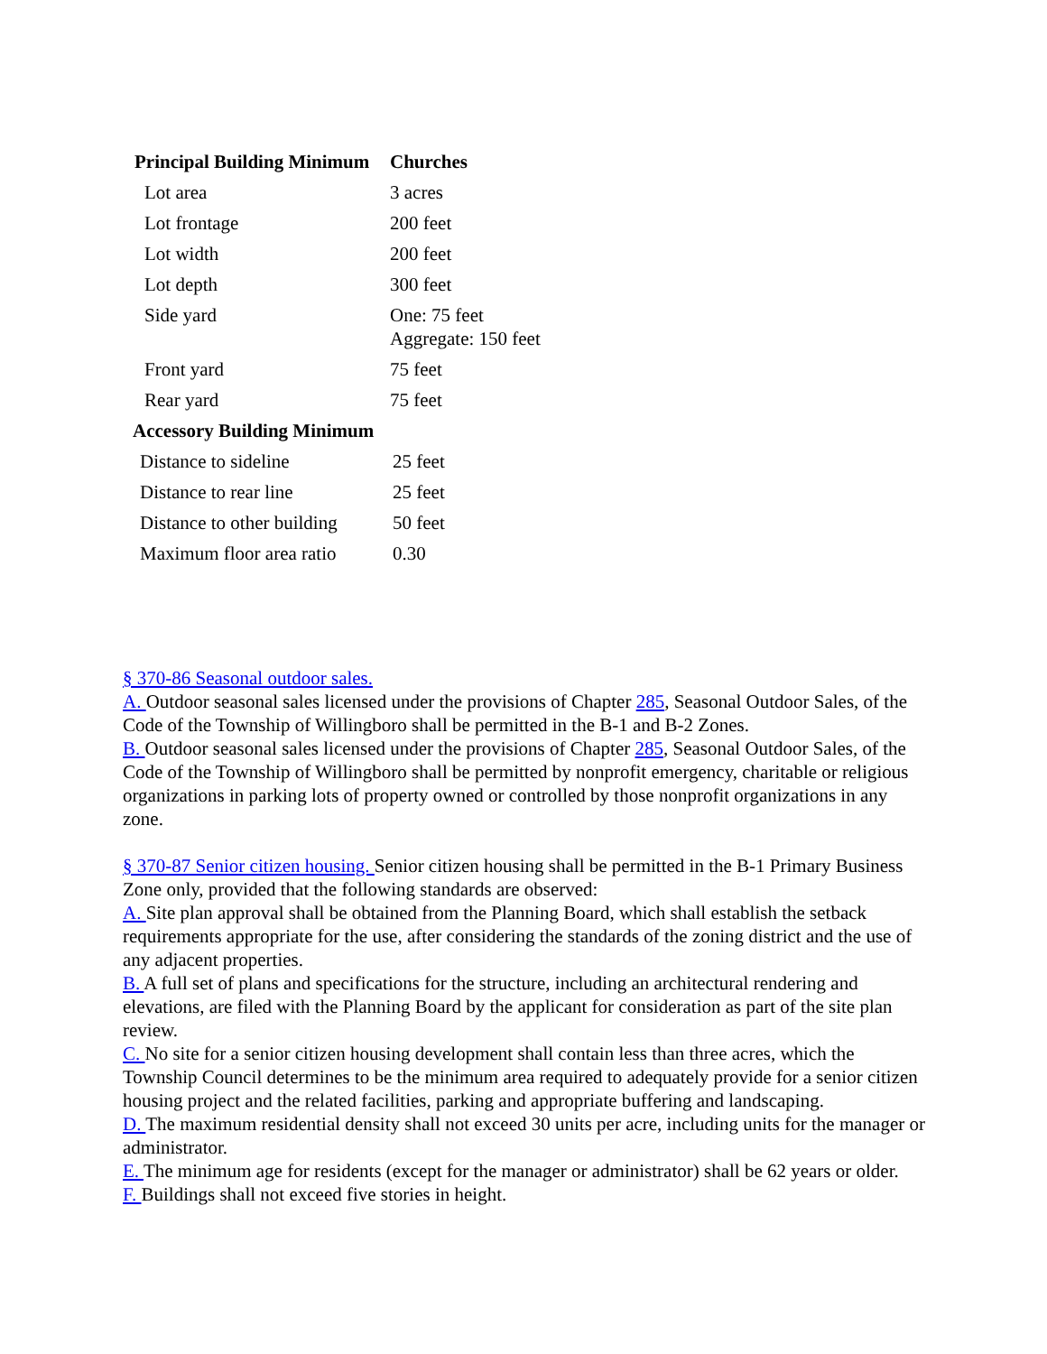| Principal Building Minimum | Churches |
| --- | --- |
| Lot area | 3 acres |
| Lot frontage | 200 feet |
| Lot width | 200 feet |
| Lot depth | 300 feet |
| Side yard | One: 75 feet Aggregate: 150 feet |
| Front yard | 75 feet |
| Rear yard | 75 feet |
| Accessory Building Minimum | |
| --- | --- |
| Distance to sideline | 25 feet |
| Distance to rear line | 25 feet |
| Distance to other building | 50 feet |
| Maximum floor area ratio | 0.30 |
§ 370-86 Seasonal outdoor sales.
A. Outdoor seasonal sales licensed under the provisions of Chapter 285, Seasonal Outdoor Sales, of the Code of the Township of Willingboro shall be permitted in the B-1 and B-2 Zones.
B. Outdoor seasonal sales licensed under the provisions of Chapter 285, Seasonal Outdoor Sales, of the Code of the Township of Willingboro shall be permitted by nonprofit emergency, charitable or religious organizations in parking lots of property owned or controlled by those nonprofit organizations in any zone.
§ 370-87 Senior citizen housing. Senior citizen housing shall be permitted in the B-1 Primary Business Zone only, provided that the following standards are observed:
A. Site plan approval shall be obtained from the Planning Board, which shall establish the setback requirements appropriate for the use, after considering the standards of the zoning district and the use of any adjacent properties.
B. A full set of plans and specifications for the structure, including an architectural rendering and elevations, are filed with the Planning Board by the applicant for consideration as part of the site plan review.
C. No site for a senior citizen housing development shall contain less than three acres, which the Township Council determines to be the minimum area required to adequately provide for a senior citizen housing project and the related facilities, parking and appropriate buffering and landscaping.
D. The maximum residential density shall not exceed 30 units per acre, including units for the manager or administrator.
E. The minimum age for residents (except for the manager or administrator) shall be 62 years or older.
F. Buildings shall not exceed five stories in height.